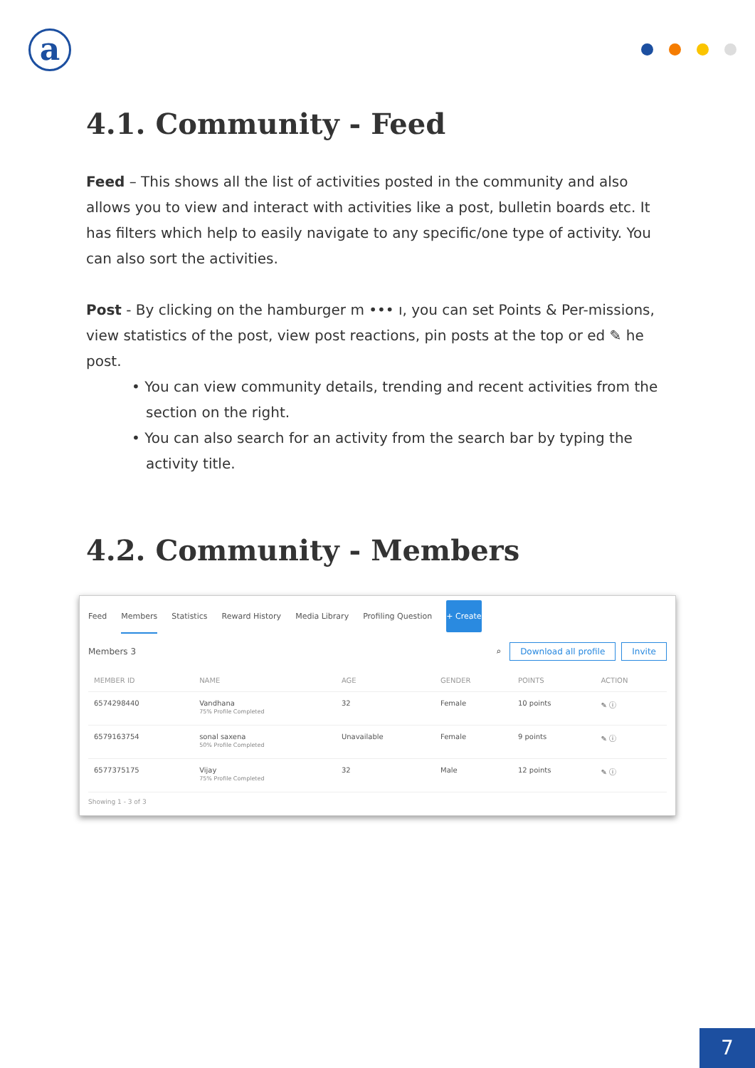a
4.1. Community - Feed
Feed – This shows all the list of activities posted in the community and also allows you to view and interact with activities like a post, bulletin boards etc. It has filters which help to easily navigate to any specific/one type of activity. You can also sort the activities.
Post - By clicking on the hamburger m ••• ı, you can set Points & Per-missions, view statistics of the post, view post reactions, pin posts at the top or ed ✎ he post.
• You can view community details, trending and recent activities from the section on the right.
• You can also search for an activity from the search bar by typing the activity title.
4.2. Community - Members
Feed Members Statistics Reward History Media Library Profiling Question + Create
Members 3 ⌕ Download all profile Invite
| MEMBER ID | NAME | AGE | GENDER | POINTS | ACTION |
| --- | --- | --- | --- | --- | --- |
| 6574298440 | Vandhana 75% Profile Completed | 32 | Female | 10 points | ✎ ⓘ |
| 6579163754 | sonal saxena 50% Profile Completed | Unavailable | Female | 9 points | ✎ ⓘ |
| 6577375175 | Vijay 75% Profile Completed | 32 | Male | 12 points | ✎ ⓘ |
Showing 1 - 3 of 3
7